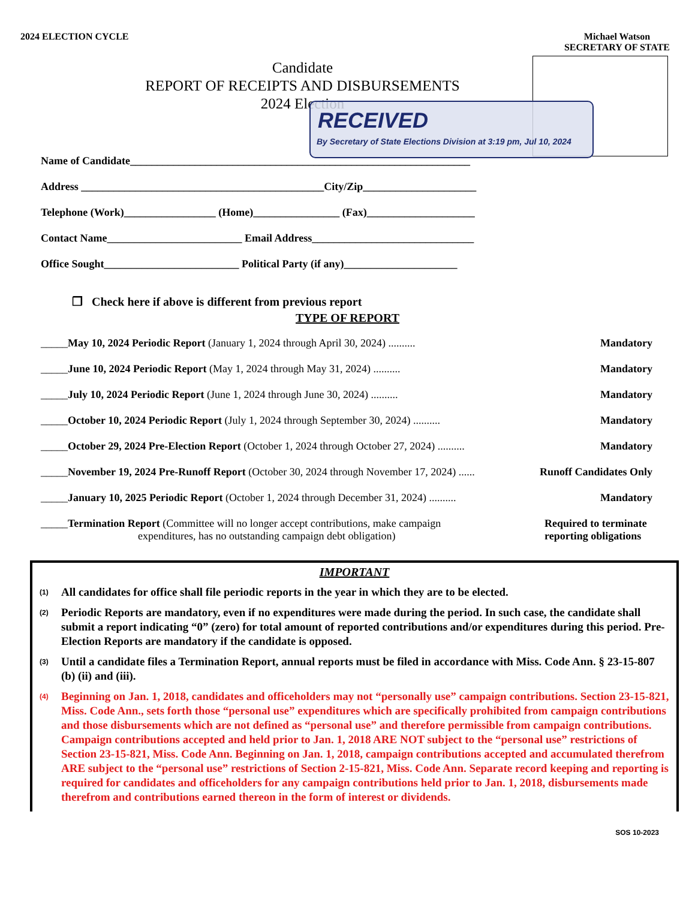2024 ELECTION CYCLE Michael Watson
SECRETARY OF STATE
Candidate
REPORT OF RECEIPTS AND DISBURSEMENTS
2024 Election
RECEIVED
By Secretary of State Elections Division at 3:19 pm, Jul 10, 2024
Name of Candidate_______________________________________________________________
Address _____________________________________________City/Zip_____________________
Telephone (Work)_________________ (Home)________________ (Fax)____________________
Contact Name_________________________ Email Address______________________________
Office Sought_________________________ Political Party (if any)_____________________
❐ Check here if above is different from previous report
TYPE OF REPORT
_____May 10, 2024 Periodic Report (January 1, 2024 through April 30, 2024) .......... Mandatory
_____June 10, 2024 Periodic Report (May 1, 2024 through May 31, 2024) .......... Mandatory
_____July 10, 2024 Periodic Report (June 1, 2024 through June 30, 2024) .......... Mandatory
_____October 10, 2024 Periodic Report (July 1, 2024 through September 30, 2024) .......... Mandatory
_____October 29, 2024 Pre-Election Report (October 1, 2024 through October 27, 2024) .......... Mandatory
_____November 19, 2024 Pre-Runoff Report (October 30, 2024 through November 17, 2024) ...... Runoff Candidates Only
_____January 10, 2025 Periodic Report (October 1, 2024 through December 31, 2024) .......... Mandatory
_____Termination Report (Committee will no longer accept contributions, make campaign
expenditures, has no outstanding campaign debt obligation) Required to terminate reporting obligations
IMPORTANT
(1) All candidates for office shall file periodic reports in the year in which they are to be elected.
(2) Periodic Reports are mandatory, even if no expenditures were made during the period. In such case, the candidate shall submit a report indicating “0” (zero) for total amount of reported contributions and/or expenditures during this period. Pre-Election Reports are mandatory if the candidate is opposed.
(3) Until a candidate files a Termination Report, annual reports must be filed in accordance with Miss. Code Ann. § 23-15-807 (b) (ii) and (iii).
(4) Beginning on Jan. 1, 2018, candidates and officeholders may not “personally use” campaign contributions. Section 23-15-821, Miss. Code Ann., sets forth those “personal use” expenditures which are specifically prohibited from campaign contributions and those disbursements which are not defined as “personal use” and therefore permissible from campaign contributions. Campaign contributions accepted and held prior to Jan. 1, 2018 ARE NOT subject to the “personal use” restrictions of Section 23-15-821, Miss. Code Ann. Beginning on Jan. 1, 2018, campaign contributions accepted and accumulated therefrom ARE subject to the “personal use” restrictions of Section 2-15-821, Miss. Code Ann. Separate record keeping and reporting is required for candidates and officeholders for any campaign contributions held prior to Jan. 1, 2018, disbursements made therefrom and contributions earned thereon in the form of interest or dividends.
SOS 10-2023